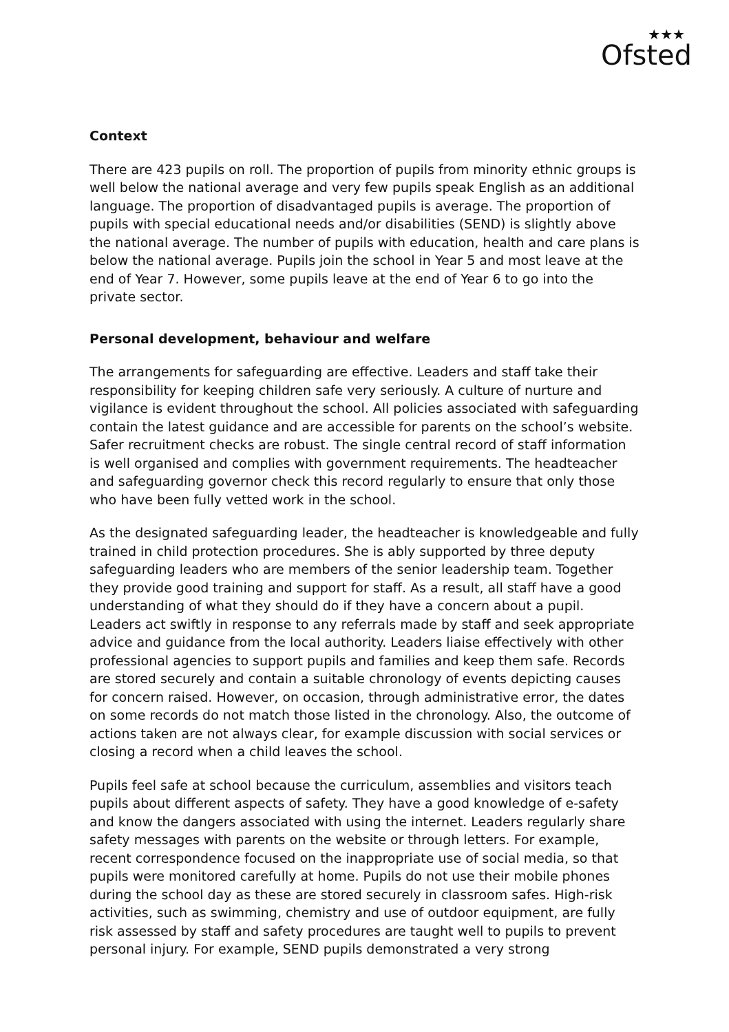★★★
Ofsted
Context
There are 423 pupils on roll. The proportion of pupils from minority ethnic groups is well below the national average and very few pupils speak English as an additional language. The proportion of disadvantaged pupils is average. The proportion of pupils with special educational needs and/or disabilities (SEND) is slightly above the national average. The number of pupils with education, health and care plans is below the national average. Pupils join the school in Year 5 and most leave at the end of Year 7. However, some pupils leave at the end of Year 6 to go into the private sector.
Personal development, behaviour and welfare
The arrangements for safeguarding are effective. Leaders and staff take their responsibility for keeping children safe very seriously. A culture of nurture and vigilance is evident throughout the school. All policies associated with safeguarding contain the latest guidance and are accessible for parents on the school’s website. Safer recruitment checks are robust. The single central record of staff information is well organised and complies with government requirements. The headteacher and safeguarding governor check this record regularly to ensure that only those who have been fully vetted work in the school.
As the designated safeguarding leader, the headteacher is knowledgeable and fully trained in child protection procedures. She is ably supported by three deputy safeguarding leaders who are members of the senior leadership team. Together they provide good training and support for staff. As a result, all staff have a good understanding of what they should do if they have a concern about a pupil. Leaders act swiftly in response to any referrals made by staff and seek appropriate advice and guidance from the local authority. Leaders liaise effectively with other professional agencies to support pupils and families and keep them safe. Records are stored securely and contain a suitable chronology of events depicting causes for concern raised. However, on occasion, through administrative error, the dates on some records do not match those listed in the chronology. Also, the outcome of actions taken are not always clear, for example discussion with social services or closing a record when a child leaves the school.
Pupils feel safe at school because the curriculum, assemblies and visitors teach pupils about different aspects of safety. They have a good knowledge of e-safety and know the dangers associated with using the internet. Leaders regularly share safety messages with parents on the website or through letters. For example, recent correspondence focused on the inappropriate use of social media, so that pupils were monitored carefully at home. Pupils do not use their mobile phones during the school day as these are stored securely in classroom safes. High-risk activities, such as swimming, chemistry and use of outdoor equipment, are fully risk assessed by staff and safety procedures are taught well to pupils to prevent personal injury. For example, SEND pupils demonstrated a very strong